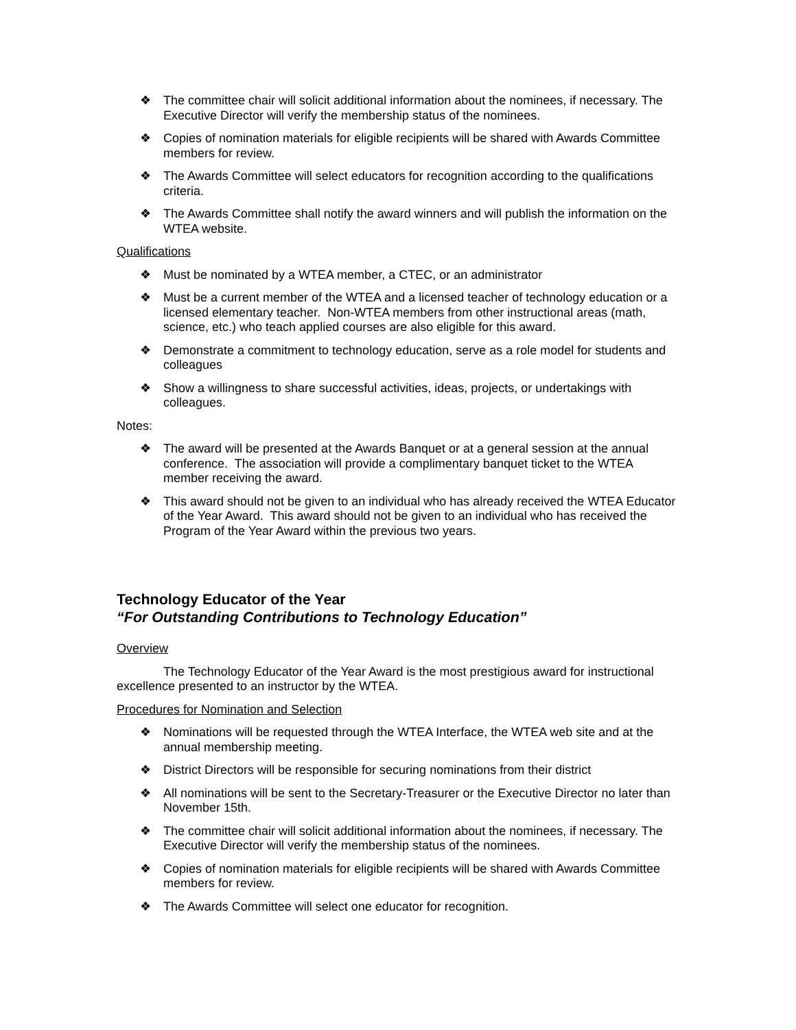❖ The committee chair will solicit additional information about the nominees, if necessary. The Executive Director will verify the membership status of the nominees.
❖ Copies of nomination materials for eligible recipients will be shared with Awards Committee members for review.
❖ The Awards Committee will select educators for recognition according to the qualifications criteria.
❖ The Awards Committee shall notify the award winners and will publish the information on the WTEA website.
Qualifications
❖ Must be nominated by a WTEA member, a CTEC, or an administrator
❖ Must be a current member of the WTEA and a licensed teacher of technology education or a licensed elementary teacher. Non-WTEA members from other instructional areas (math, science, etc.) who teach applied courses are also eligible for this award.
❖ Demonstrate a commitment to technology education, serve as a role model for students and colleagues
❖ Show a willingness to share successful activities, ideas, projects, or undertakings with colleagues.
Notes:
❖ The award will be presented at the Awards Banquet or at a general session at the annual conference. The association will provide a complimentary banquet ticket to the WTEA member receiving the award.
❖ This award should not be given to an individual who has already received the WTEA Educator of the Year Award. This award should not be given to an individual who has received the Program of the Year Award within the previous two years.
Technology Educator of the Year
“For Outstanding Contributions to Technology Education”
Overview
The Technology Educator of the Year Award is the most prestigious award for instructional excellence presented to an instructor by the WTEA.
Procedures for Nomination and Selection
❖ Nominations will be requested through the WTEA Interface, the WTEA web site and at the annual membership meeting.
❖ District Directors will be responsible for securing nominations from their district
❖ All nominations will be sent to the Secretary-Treasurer or the Executive Director no later than November 15th.
❖ The committee chair will solicit additional information about the nominees, if necessary. The Executive Director will verify the membership status of the nominees.
❖ Copies of nomination materials for eligible recipients will be shared with Awards Committee members for review.
❖ The Awards Committee will select one educator for recognition.